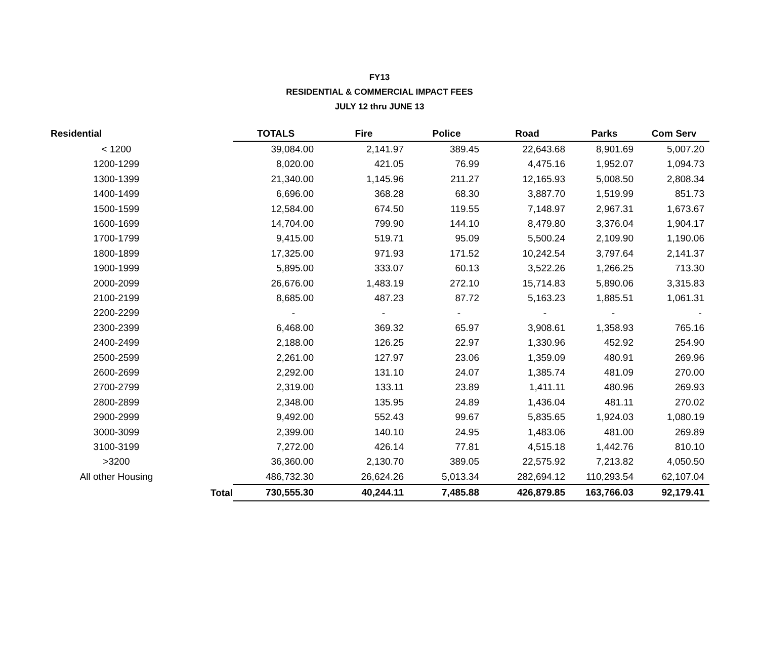FY13
RESIDENTIAL & COMMERCIAL IMPACT FEES
JULY 12 thru JUNE 13
| Residential | | TOTALS | Fire | Police | Road | Parks | Com Serv |
| --- | --- | --- | --- | --- | --- | --- | --- |
| < 1200 | | 39,084.00 | 2,141.97 | 389.45 | 22,643.68 | 8,901.69 | 5,007.20 |
| 1200-1299 | | 8,020.00 | 421.05 | 76.99 | 4,475.16 | 1,952.07 | 1,094.73 |
| 1300-1399 | | 21,340.00 | 1,145.96 | 211.27 | 12,165.93 | 5,008.50 | 2,808.34 |
| 1400-1499 | | 6,696.00 | 368.28 | 68.30 | 3,887.70 | 1,519.99 | 851.73 |
| 1500-1599 | | 12,584.00 | 674.50 | 119.55 | 7,148.97 | 2,967.31 | 1,673.67 |
| 1600-1699 | | 14,704.00 | 799.90 | 144.10 | 8,479.80 | 3,376.04 | 1,904.17 |
| 1700-1799 | | 9,415.00 | 519.71 | 95.09 | 5,500.24 | 2,109.90 | 1,190.06 |
| 1800-1899 | | 17,325.00 | 971.93 | 171.52 | 10,242.54 | 3,797.64 | 2,141.37 |
| 1900-1999 | | 5,895.00 | 333.07 | 60.13 | 3,522.26 | 1,266.25 | 713.30 |
| 2000-2099 | | 26,676.00 | 1,483.19 | 272.10 | 15,714.83 | 5,890.06 | 3,315.83 |
| 2100-2199 | | 8,685.00 | 487.23 | 87.72 | 5,163.23 | 1,885.51 | 1,061.31 |
| 2200-2299 | | - | - | - | - | - | - |
| 2300-2399 | | 6,468.00 | 369.32 | 65.97 | 3,908.61 | 1,358.93 | 765.16 |
| 2400-2499 | | 2,188.00 | 126.25 | 22.97 | 1,330.96 | 452.92 | 254.90 |
| 2500-2599 | | 2,261.00 | 127.97 | 23.06 | 1,359.09 | 480.91 | 269.96 |
| 2600-2699 | | 2,292.00 | 131.10 | 24.07 | 1,385.74 | 481.09 | 270.00 |
| 2700-2799 | | 2,319.00 | 133.11 | 23.89 | 1,411.11 | 480.96 | 269.93 |
| 2800-2899 | | 2,348.00 | 135.95 | 24.89 | 1,436.04 | 481.11 | 270.02 |
| 2900-2999 | | 9,492.00 | 552.43 | 99.67 | 5,835.65 | 1,924.03 | 1,080.19 |
| 3000-3099 | | 2,399.00 | 140.10 | 24.95 | 1,483.06 | 481.00 | 269.89 |
| 3100-3199 | | 7,272.00 | 426.14 | 77.81 | 4,515.18 | 1,442.76 | 810.10 |
| >3200 | | 36,360.00 | 2,130.70 | 389.05 | 22,575.92 | 7,213.82 | 4,050.50 |
| All other Housing | | 486,732.30 | 26,624.26 | 5,013.34 | 282,694.12 | 110,293.54 | 62,107.04 |
| | Total | 730,555.30 | 40,244.11 | 7,485.88 | 426,879.85 | 163,766.03 | 92,179.41 |